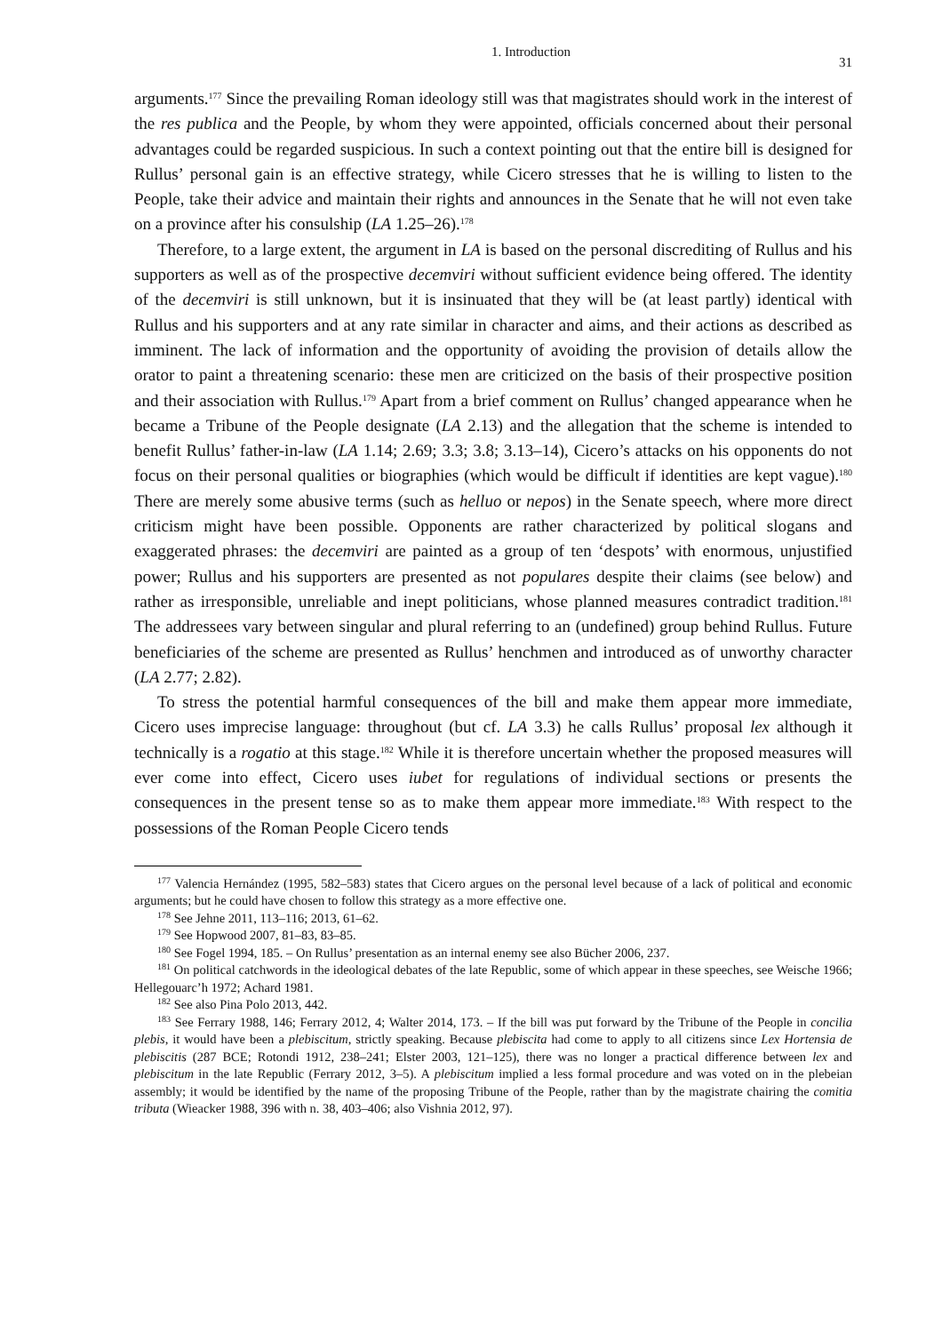1. Introduction 31
arguments.<sup>177</sup> Since the prevailing Roman ideology still was that magistrates should work in the interest of the res publica and the People, by whom they were appointed, officials concerned about their personal advantages could be regarded suspicious. In such a context pointing out that the entire bill is designed for Rullus’ personal gain is an effective strategy, while Cicero stresses that he is willing to listen to the People, take their advice and maintain their rights and announces in the Senate that he will not even take on a province after his consulship (LA 1.25–26).<sup>178</sup>
Therefore, to a large extent, the argument in LA is based on the personal discrediting of Rullus and his supporters as well as of the prospective decemviri without sufficient evidence being offered. The identity of the decemviri is still unknown, but it is insinuated that they will be (at least partly) identical with Rullus and his supporters and at any rate similar in character and aims, and their actions as described as imminent. The lack of information and the opportunity of avoiding the provision of details allow the orator to paint a threatening scenario: these men are criticized on the basis of their prospective position and their association with Rullus.<sup>179</sup> Apart from a brief comment on Rullus’ changed appearance when he became a Tribune of the People designate (LA 2.13) and the allegation that the scheme is intended to benefit Rullus’ father-in-law (LA 1.14; 2.69; 3.3; 3.8; 3.13–14), Cicero’s attacks on his opponents do not focus on their personal qualities or biographies (which would be difficult if identities are kept vague).<sup>180</sup> There are merely some abusive terms (such as helluo or nepos) in the Senate speech, where more direct criticism might have been possible. Opponents are rather characterized by political slogans and exaggerated phrases: the decemviri are painted as a group of ten ‘despots’ with enormous, unjustified power; Rullus and his supporters are presented as not populares despite their claims (see below) and rather as irresponsible, unreliable and inept politicians, whose planned measures contradict tradition.<sup>181</sup> The addressees vary between singular and plural referring to an (undefined) group behind Rullus. Future beneficiaries of the scheme are presented as Rullus’ henchmen and introduced as of unworthy character (LA 2.77; 2.82).
To stress the potential harmful consequences of the bill and make them appear more immediate, Cicero uses imprecise language: throughout (but cf. LA 3.3) he calls Rullus’ proposal lex although it technically is a rogatio at this stage.<sup>182</sup> While it is therefore uncertain whether the proposed measures will ever come into effect, Cicero uses iubet for regulations of individual sections or presents the consequences in the present tense so as to make them appear more immediate.<sup>183</sup> With respect to the possessions of the Roman People Cicero tends
<sup>177</sup> Valencia Hernández (1995, 582–583) states that Cicero argues on the personal level because of a lack of political and economic arguments; but he could have chosen to follow this strategy as a more effective one.
<sup>178</sup> See Jehne 2011, 113–116; 2013, 61–62.
<sup>179</sup> See Hopwood 2007, 81–83, 83–85.
<sup>180</sup> See Fogel 1994, 185. – On Rullus’ presentation as an internal enemy see also Bücher 2006, 237.
<sup>181</sup> On political catchwords in the ideological debates of the late Republic, some of which appear in these speeches, see Weische 1966; Hellegouarc’h 1972; Achard 1981.
<sup>182</sup> See also Pina Polo 2013, 442.
<sup>183</sup> See Ferrary 1988, 146; Ferrary 2012, 4; Walter 2014, 173. – If the bill was put forward by the Tribune of the People in concilia plebis, it would have been a plebiscitum, strictly speaking. Because plebiscita had come to apply to all citizens since Lex Hortensia de plebiscitis (287 BCE; Rotondi 1912, 238–241; Elster 2003, 121–125), there was no longer a practical difference between lex and plebiscitum in the late Republic (Ferrary 2012, 3–5). A plebiscitum implied a less formal procedure and was voted on in the plebeian assembly; it would be identified by the name of the proposing Tribune of the People, rather than by the magistrate chairing the comitia tributa (Wieacker 1988, 396 with n. 38, 403–406; also Vishnia 2012, 97).